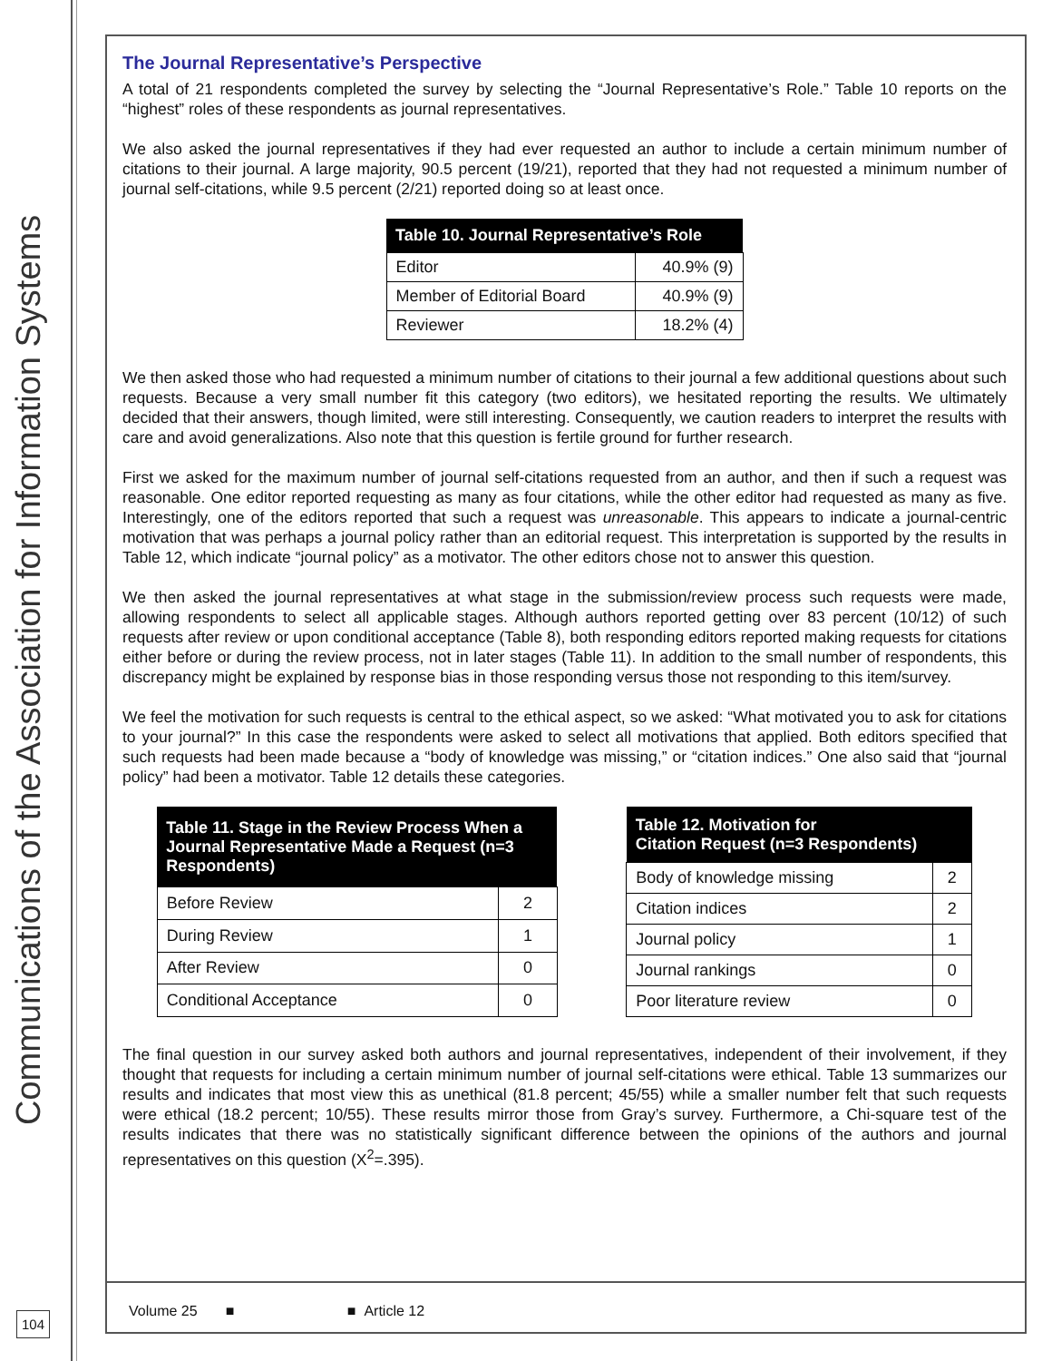Communications of the Association for Information Systems
The Journal Representative’s Perspective
A total of 21 respondents completed the survey by selecting the “Journal Representative’s Role.” Table 10 reports on the “highest” roles of these respondents as journal representatives.
We also asked the journal representatives if they had ever requested an author to include a certain minimum number of citations to their journal. A large majority, 90.5 percent (19/21), reported that they had not requested a minimum number of journal self-citations, while 9.5 percent (2/21) reported doing so at least once.
| Table 10. Journal Representative’s Role | |
| --- | --- |
| Editor | 40.9% (9) |
| Member of Editorial Board | 40.9% (9) |
| Reviewer | 18.2% (4) |
We then asked those who had requested a minimum number of citations to their journal a few additional questions about such requests. Because a very small number fit this category (two editors), we hesitated reporting the results. We ultimately decided that their answers, though limited, were still interesting. Consequently, we caution readers to interpret the results with care and avoid generalizations. Also note that this question is fertile ground for further research.
First we asked for the maximum number of journal self-citations requested from an author, and then if such a request was reasonable. One editor reported requesting as many as four citations, while the other editor had requested as many as five. Interestingly, one of the editors reported that such a request was unreasonable. This appears to indicate a journal-centric motivation that was perhaps a journal policy rather than an editorial request. This interpretation is supported by the results in Table 12, which indicate “journal policy” as a motivator. The other editors chose not to answer this question.
We then asked the journal representatives at what stage in the submission/review process such requests were made, allowing respondents to select all applicable stages. Although authors reported getting over 83 percent (10/12) of such requests after review or upon conditional acceptance (Table 8), both responding editors reported making requests for citations either before or during the review process, not in later stages (Table 11). In addition to the small number of respondents, this discrepancy might be explained by response bias in those responding versus those not responding to this item/survey.
We feel the motivation for such requests is central to the ethical aspect, so we asked: “What motivated you to ask for citations to your journal?” In this case the respondents were asked to select all motivations that applied. Both editors specified that such requests had been made because a “body of knowledge was missing,” or “citation indices.” One also said that “journal policy” had been a motivator. Table 12 details these categories.
| Table 11. Stage in the Review Process When a Journal Representative Made a Request (n=3 Respondents) | |
| --- | --- |
| Before Review | 2 |
| During Review | 1 |
| After Review | 0 |
| Conditional Acceptance | 0 |
| Table 12. Motivation for Citation Request (n=3 Respondents) | |
| --- | --- |
| Body of knowledge missing | 2 |
| Citation indices | 2 |
| Journal policy | 1 |
| Journal rankings | 0 |
| Poor literature review | 0 |
The final question in our survey asked both authors and journal representatives, independent of their involvement, if they thought that requests for including a certain minimum number of journal self-citations were ethical. Table 13 summarizes our results and indicates that most view this as unethical (81.8 percent; 45/55) while a smaller number felt that such requests were ethical (18.2 percent; 10/55). These results mirror those from Gray’s survey. Furthermore, a Chi-square test of the results indicates that there was no statistically significant difference between the opinions of the authors and journal representatives on this question (X<sup>2</sup>=.395).
Volume 25 ■ ■ Article 12
104